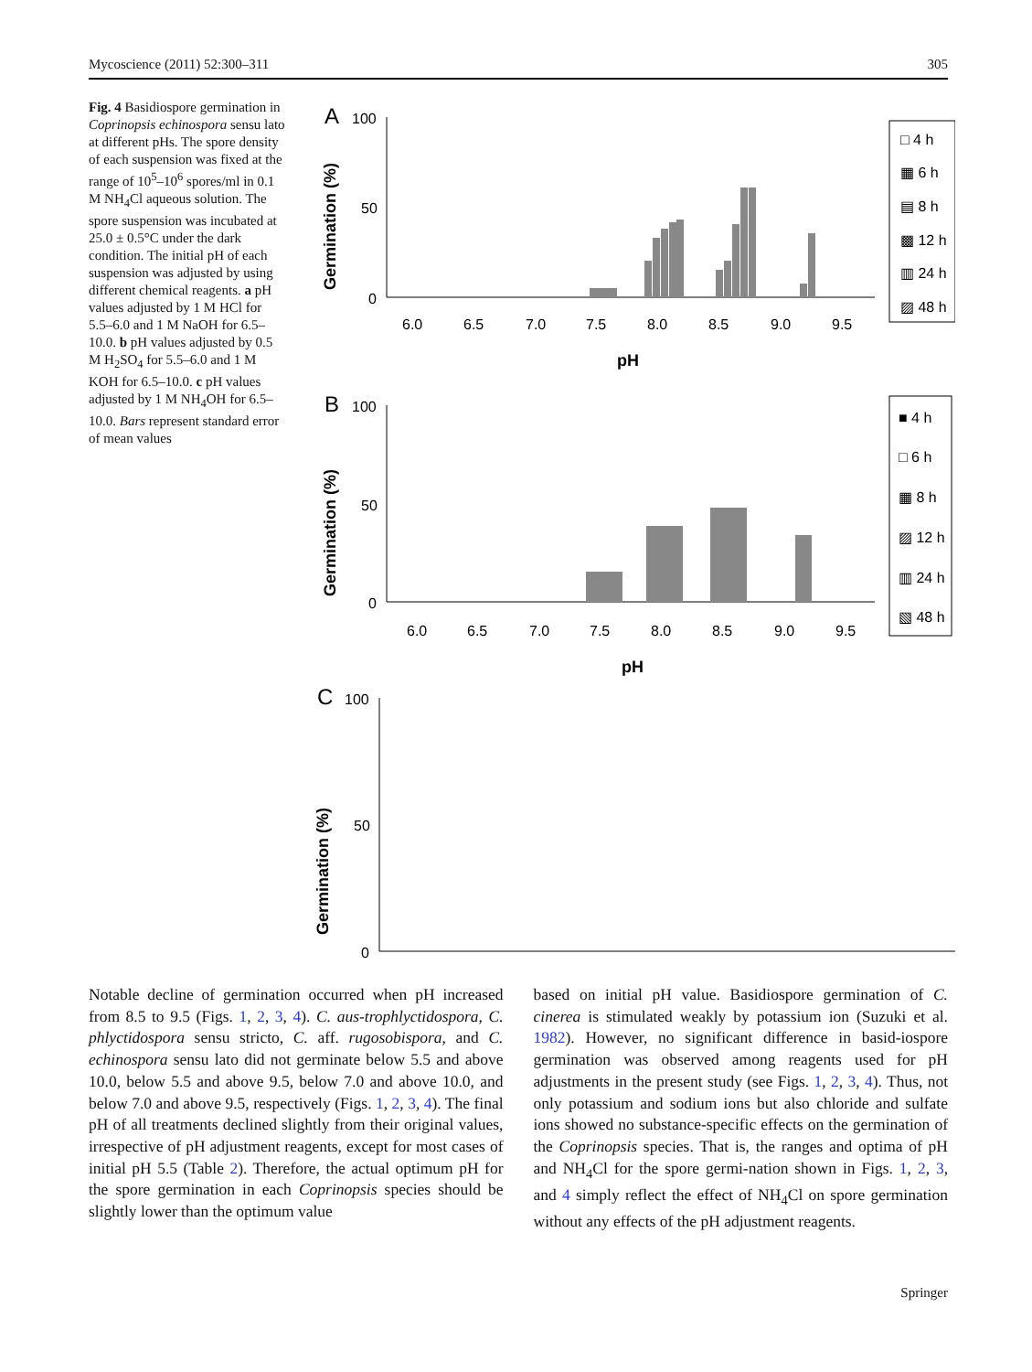Mycoscience (2011) 52:300–311 305
Fig. 4 Basidiospore germination in Coprinopsis echinospora sensu lato at different pHs. The spore density of each suspension was fixed at the range of 10<sup>5</sup>–10<sup>6</sup> spores/ml in 0.1 M NH<sub>4</sub>Cl aqueous solution. The spore suspension was incubated at 25.0 ± 0.5°C under the dark condition. The initial pH of each suspension was adjusted by using different chemical reagents. a pH values adjusted by 1 M HCl for 5.5–6.0 and 1 M NaOH for 6.5–10.0. b pH values adjusted by 0.5 M H<sub>2</sub>SO<sub>4</sub> for 5.5–6.0 and 1 M KOH for 6.5–10.0. c pH values adjusted by 1 M NH<sub>4</sub>OH for 6.5–10.0. Bars represent standard error of mean values
A
100
50
0
Germination (%)
6.0
6.5
7.0
7.5
8.0
8.5
9.0
9.5
pH
□ 4 h
▦ 6 h
▤ 8 h
▩ 12 h
▥ 24 h
▨ 48 h
B
100
50
0
Germination (%)
6.0
6.5
7.0
7.5
8.0
8.5
9.0
9.5
pH
■ 4 h
□ 6 h
▦ 8 h
▨ 12 h
▥ 24 h
▧ 48 h
C
100
50
0
Germination (%)
Notable decline of germination occurred when pH increased from 8.5 to 9.5 (Figs. 1, 2, 3, 4). C. aus-trophlyctidospora, C. phlyctidospora sensu stricto, C. aff. rugosobispora, and C. echinospora sensu lato did not germinate below 5.5 and above 10.0, below 5.5 and above 9.5, below 7.0 and above 10.0, and below 7.0 and above 9.5, respectively (Figs. 1, 2, 3, 4). The final pH of all treatments declined slightly from their original values, irrespective of pH adjustment reagents, except for most cases of initial pH 5.5 (Table 2). Therefore, the actual optimum pH for the spore germination in each Coprinopsis species should be slightly lower than the optimum value
based on initial pH value. Basidiospore germination of C. cinerea is stimulated weakly by potassium ion (Suzuki et al. 1982). However, no significant difference in basid-iospore germination was observed among reagents used for pH adjustments in the present study (see Figs. 1, 2, 3, 4). Thus, not only potassium and sodium ions but also chloride and sulfate ions showed no substance-specific effects on the germination of the Coprinopsis species. That is, the ranges and optima of pH and NH<sub>4</sub>Cl for the spore germi-nation shown in Figs. 1, 2, 3, and 4 simply reflect the effect of NH<sub>4</sub>Cl on spore germination without any effects of the pH adjustment reagents.
Springer